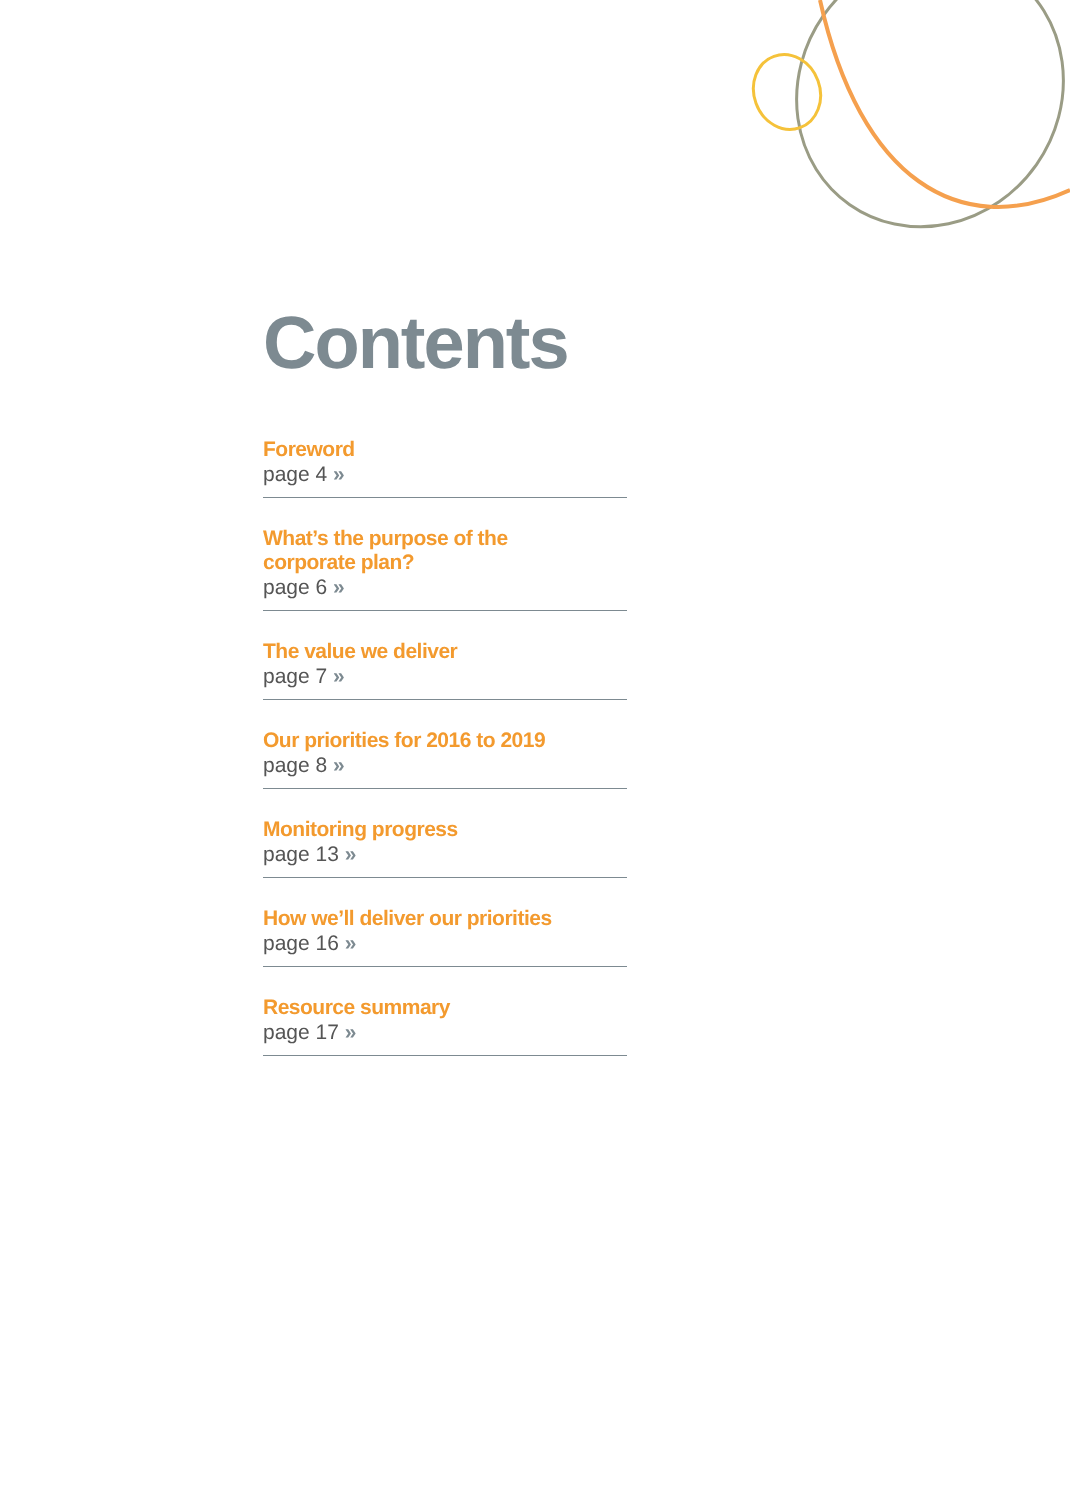Contents
Foreword
page 4 »
What’s the purpose of the
corporate plan?
page 6 »
The value we deliver
page 7 »
Our priorities for 2016 to 2019
page 8 »
Monitoring progress
page 13 »
How we’ll deliver our priorities
page 16 »
Resource summary
page 17 »